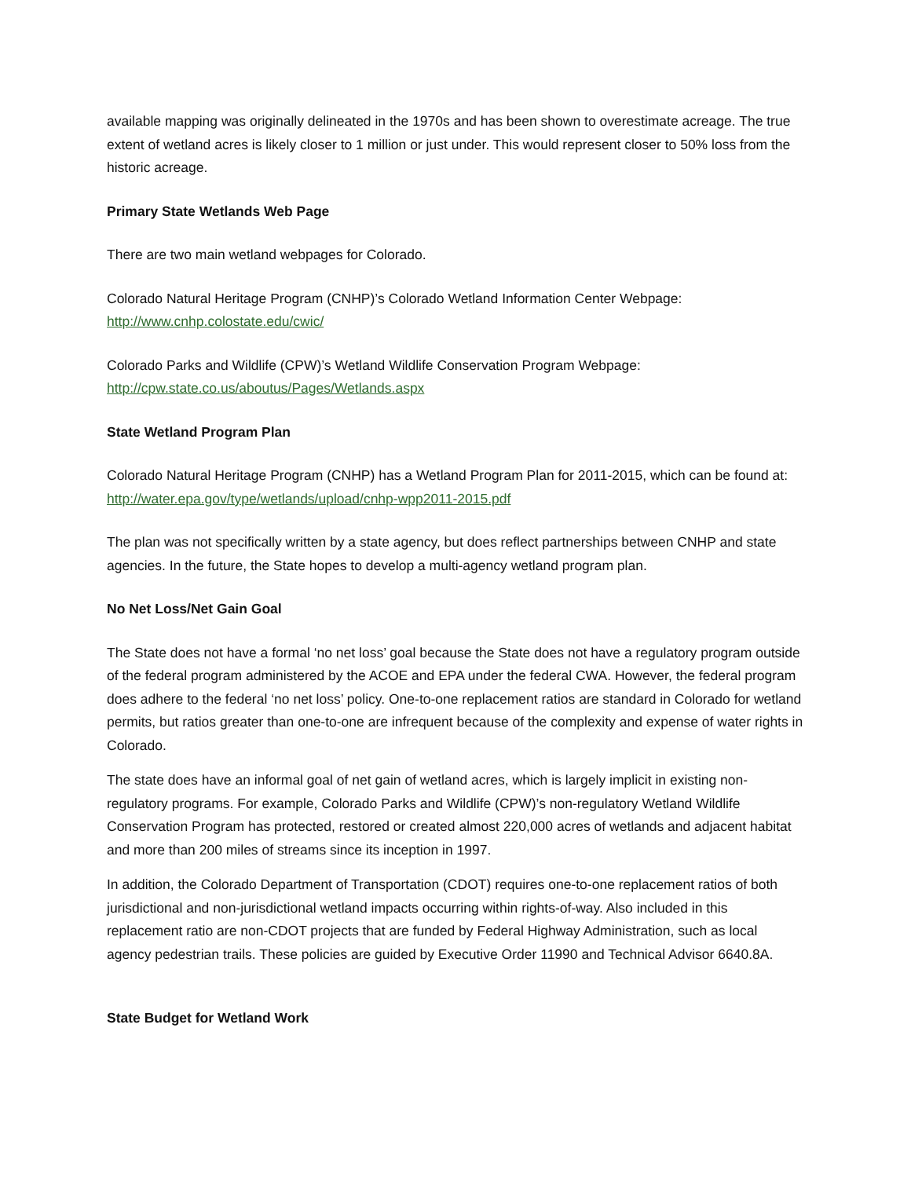available mapping was originally delineated in the 1970s and has been shown to overestimate acreage. The true extent of wetland acres is likely closer to 1 million or just under. This would represent closer to 50% loss from the historic acreage.
Primary State Wetlands Web Page
There are two main wetland webpages for Colorado.
Colorado Natural Heritage Program (CNHP)’s Colorado Wetland Information Center Webpage:
http://www.cnhp.colostate.edu/cwic/
Colorado Parks and Wildlife (CPW)’s Wetland Wildlife Conservation Program Webpage:
http://cpw.state.co.us/aboutus/Pages/Wetlands.aspx
State Wetland Program Plan
Colorado Natural Heritage Program (CNHP) has a Wetland Program Plan for 2011-2015, which can be found at: http://water.epa.gov/type/wetlands/upload/cnhp-wpp2011-2015.pdf
The plan was not specifically written by a state agency, but does reflect partnerships between CNHP and state agencies. In the future, the State hopes to develop a multi-agency wetland program plan.
No Net Loss/Net Gain Goal
The State does not have a formal ‘no net loss’ goal because the State does not have a regulatory program outside of the federal program administered by the ACOE and EPA under the federal CWA. However, the federal program does adhere to the federal ‘no net loss’ policy. One-to-one replacement ratios are standard in Colorado for wetland permits, but ratios greater than one-to-one are infrequent because of the complexity and expense of water rights in Colorado.
The state does have an informal goal of net gain of wetland acres, which is largely implicit in existing non-regulatory programs. For example, Colorado Parks and Wildlife (CPW)’s non-regulatory Wetland Wildlife Conservation Program has protected, restored or created almost 220,000 acres of wetlands and adjacent habitat and more than 200 miles of streams since its inception in 1997.
In addition, the Colorado Department of Transportation (CDOT) requires one-to-one replacement ratios of both jurisdictional and non-jurisdictional wetland impacts occurring within rights-of-way. Also included in this replacement ratio are non-CDOT projects that are funded by Federal Highway Administration, such as local agency pedestrian trails. These policies are guided by Executive Order 11990 and Technical Advisor 6640.8A.
State Budget for Wetland Work